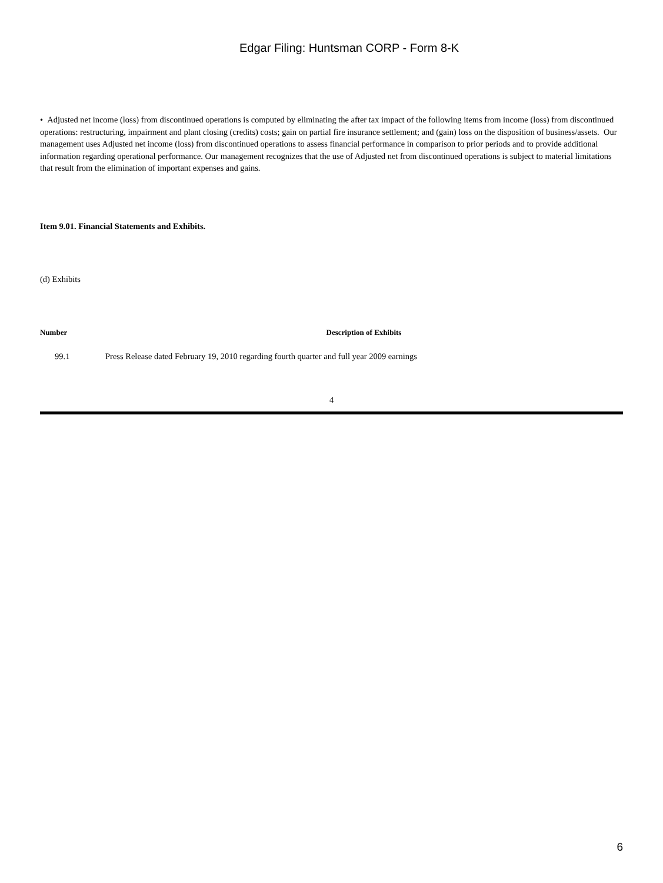Edgar Filing: Huntsman CORP - Form 8-K
• Adjusted net income (loss) from discontinued operations is computed by eliminating the after tax impact of the following items from income (loss) from discontinued operations: restructuring, impairment and plant closing (credits) costs; gain on partial fire insurance settlement; and (gain) loss on the disposition of business/assets. Our management uses Adjusted net income (loss) from discontinued operations to assess financial performance in comparison to prior periods and to provide additional information regarding operational performance. Our management recognizes that the use of Adjusted net from discontinued operations is subject to material limitations that result from the elimination of important expenses and gains.
Item 9.01. Financial Statements and Exhibits.
(d) Exhibits
| Number | Description of Exhibits |
| --- | --- |
| 99.1 | Press Release dated February 19, 2010 regarding fourth quarter and full year 2009 earnings |
4
6